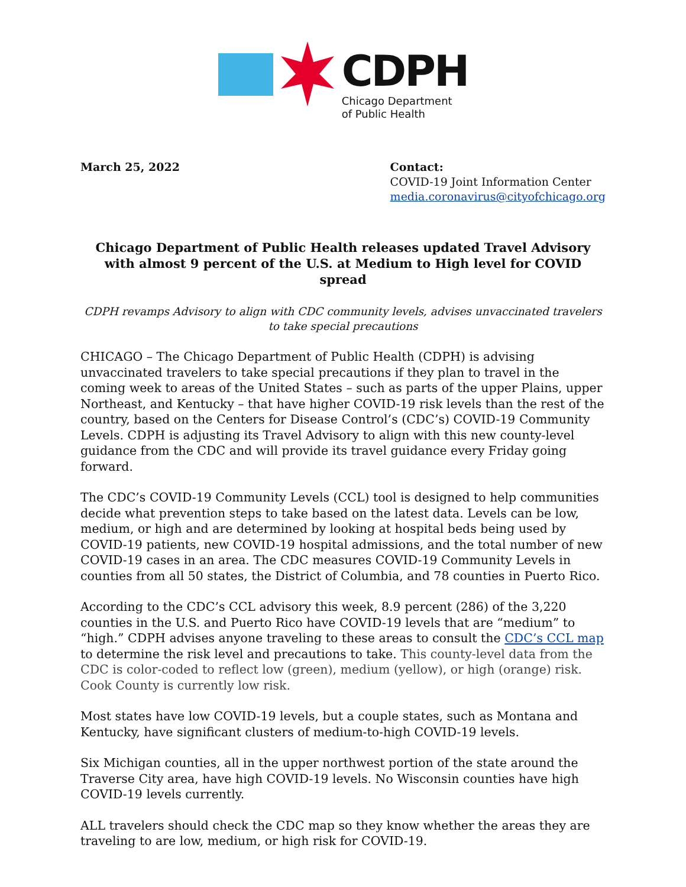CDPH
Chicago Department
of Public Health
March 25, 2022 Contact:
COVID-19 Joint Information Center
media.coronavirus@cityofchicago.org
Chicago Department of Public Health releases updated Travel Advisory with almost 9 percent of the U.S. at Medium to High level for COVID spread
CDPH revamps Advisory to align with CDC community levels, advises unvaccinated travelers to take special precautions
CHICAGO – The Chicago Department of Public Health (CDPH) is advising unvaccinated travelers to take special precautions if they plan to travel in the coming week to areas of the United States – such as parts of the upper Plains, upper Northeast, and Kentucky – that have higher COVID-19 risk levels than the rest of the country, based on the Centers for Disease Control’s (CDC’s) COVID-19 Community Levels. CDPH is adjusting its Travel Advisory to align with this new county-level guidance from the CDC and will provide its travel guidance every Friday going forward.
The CDC’s COVID-19 Community Levels (CCL) tool is designed to help communities decide what prevention steps to take based on the latest data. Levels can be low, medium, or high and are determined by looking at hospital beds being used by COVID-19 patients, new COVID-19 hospital admissions, and the total number of new COVID-19 cases in an area. The CDC measures COVID-19 Community Levels in counties from all 50 states, the District of Columbia, and 78 counties in Puerto Rico.
According to the CDC’s CCL advisory this week, 8.9 percent (286) of the 3,220 counties in the U.S. and Puerto Rico have COVID-19 levels that are “medium” to “high.” CDPH advises anyone traveling to these areas to consult the CDC’s CCL map to determine the risk level and precautions to take. This county-level data from the CDC is color-coded to reflect low (green), medium (yellow), or high (orange) risk. Cook County is currently low risk.
Most states have low COVID-19 levels, but a couple states, such as Montana and Kentucky, have significant clusters of medium-to-high COVID-19 levels.
Six Michigan counties, all in the upper northwest portion of the state around the Traverse City area, have high COVID-19 levels. No Wisconsin counties have high COVID-19 levels currently.
ALL travelers should check the CDC map so they know whether the areas they are traveling to are low, medium, or high risk for COVID-19.